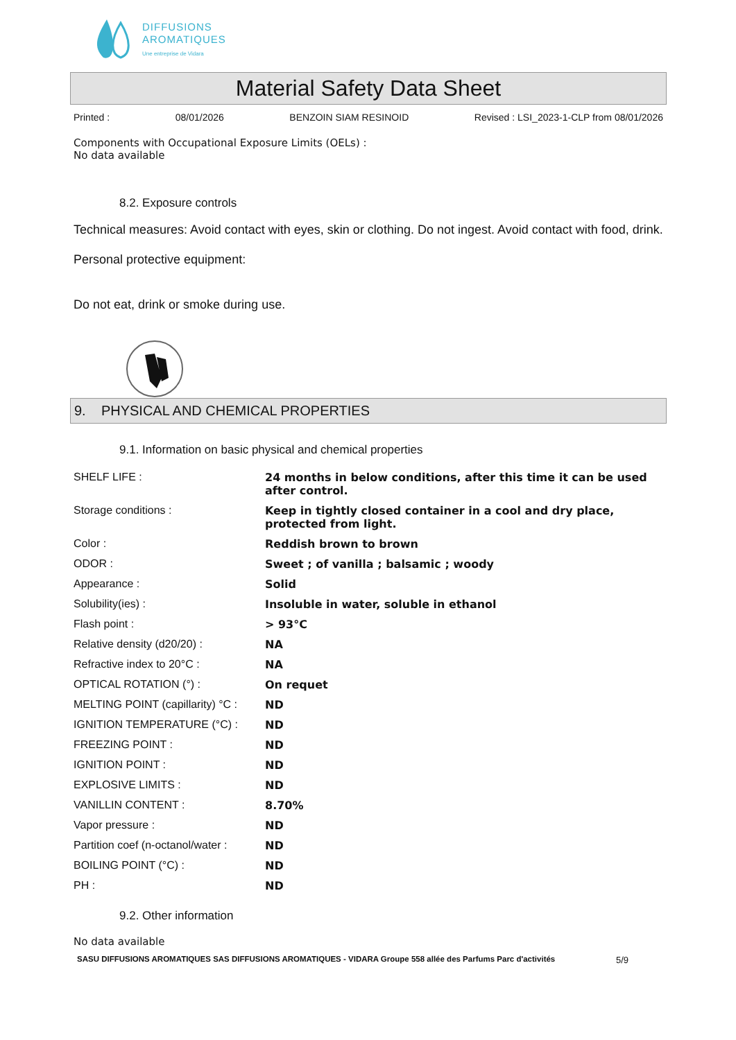DIFFUSIONS
AROMATIQUES
Une entreprise de Vidara
Material Safety Data Sheet
Printed : 08/01/2026 BENZOIN SIAM RESINOID Revised : LSI_2023-1-CLP from 08/01/2026
Components with Occupational Exposure Limits (OELs) :
No data available
8.2. Exposure controls
Technical measures: Avoid contact with eyes, skin or clothing. Do not ingest. Avoid contact with food, drink.
Personal protective equipment:
Do not eat, drink or smoke during use.
9. PHYSICAL AND CHEMICAL PROPERTIES
9.1. Information on basic physical and chemical properties
| SHELF LIFE : | 24 months in below conditions, after this time it can be used after control. |
| Storage conditions : | Keep in tightly closed container in a cool and dry place, protected from light. |
| Color : | Reddish brown to brown |
| ODOR : | Sweet ; of vanilla ; balsamic ; woody |
| Appearance : | Solid |
| Solubility(ies) : | Insoluble in water, soluble in ethanol |
| Flash point : | > 93°C |
| Relative density (d20/20) : | NA |
| Refractive index to 20°C : | NA |
| OPTICAL ROTATION (°) : | On requet |
| MELTING POINT (capillarity) °C : | ND |
| IGNITION TEMPERATURE (°C) : | ND |
| FREEZING POINT : | ND |
| IGNITION POINT : | ND |
| EXPLOSIVE LIMITS : | ND |
| VANILLIN CONTENT : | 8.70% |
| Vapor pressure : | ND |
| Partition coef (n-octanol/water : | ND |
| BOILING POINT (°C) : | ND |
| PH : | ND |
9.2. Other information
No data available
SASU DIFFUSIONS AROMATIQUES SAS DIFFUSIONS AROMATIQUES - VIDARA Groupe 558 allée des Parfums Parc d'activités 5/9